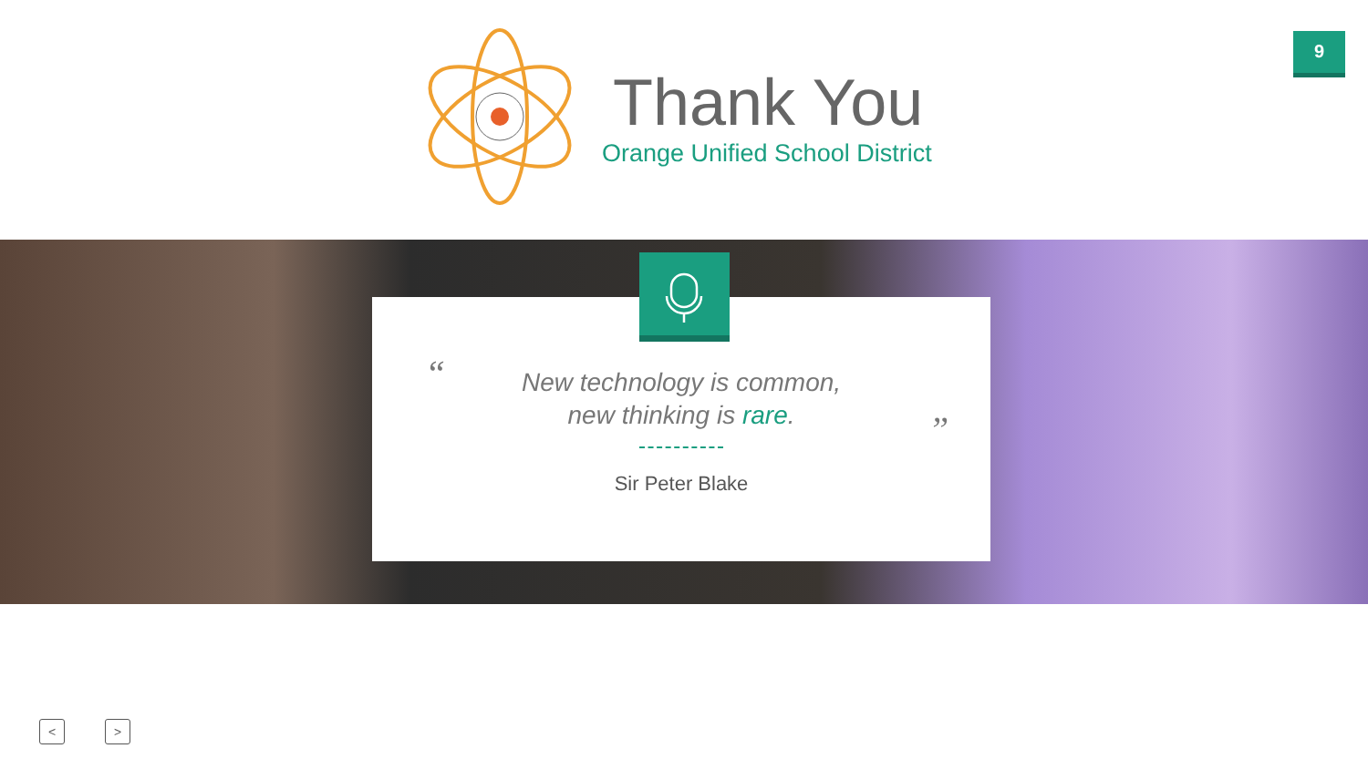9
Thank You
Orange Unified School District
“
”
New technology is common,
new thinking is rare.
Sir Peter Blake
< >